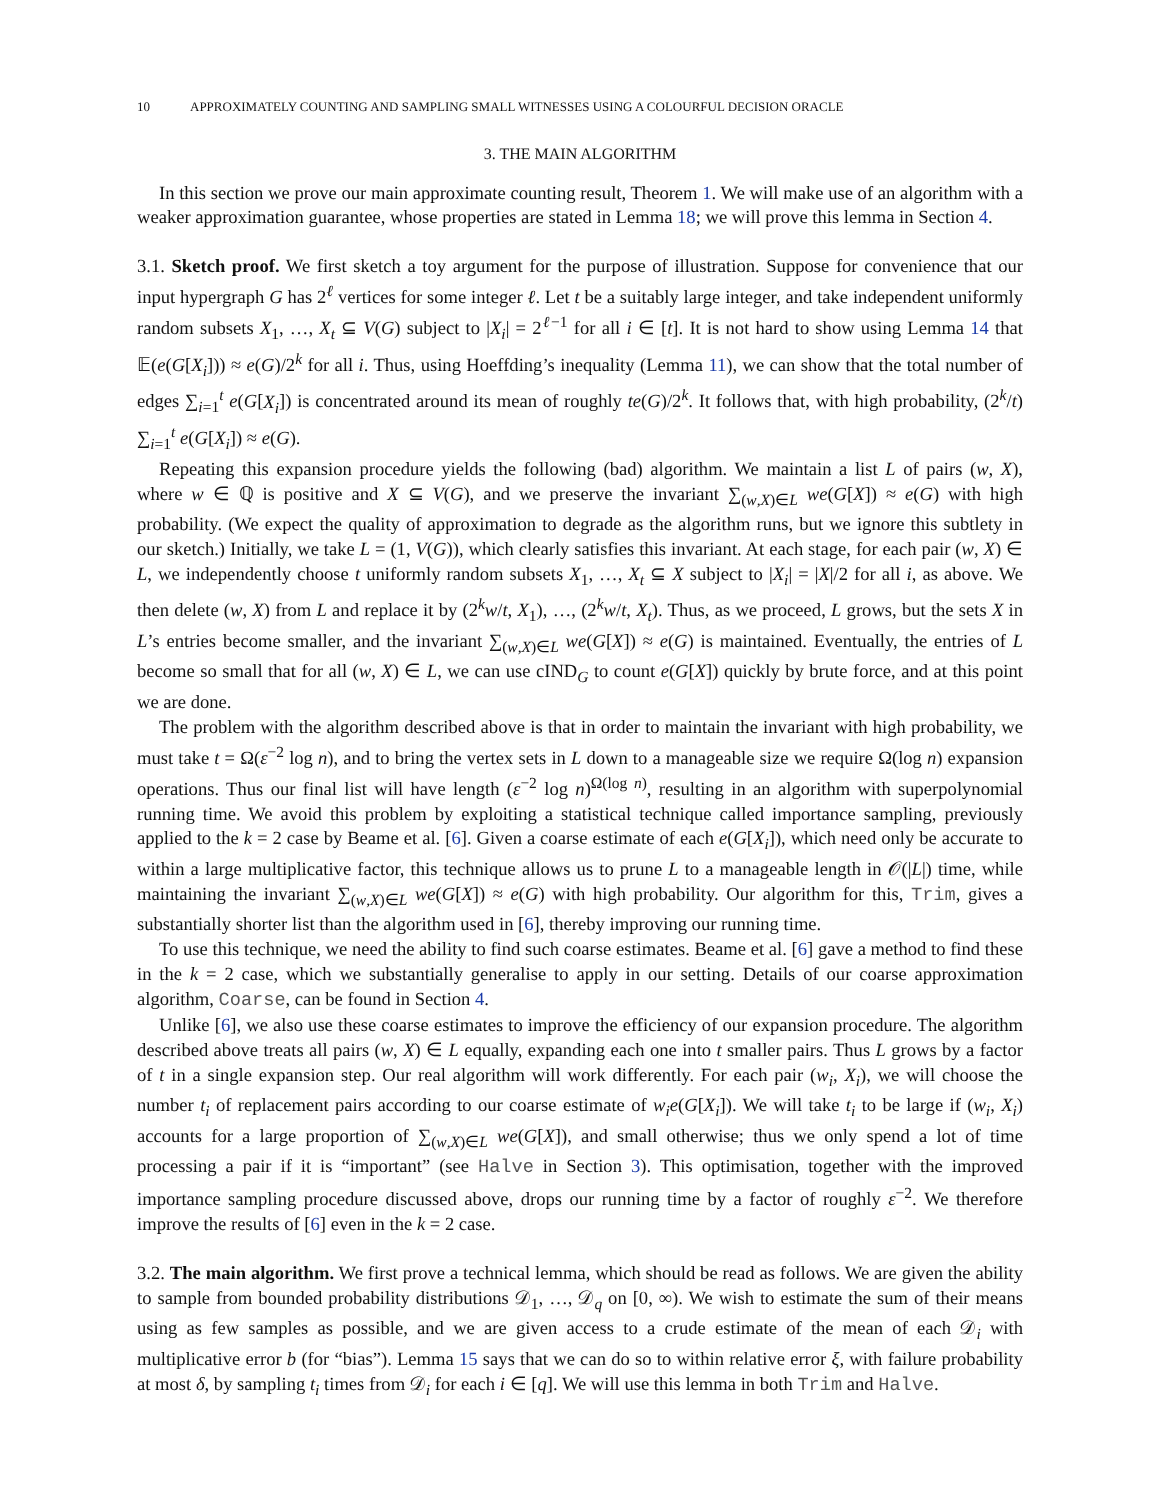10 APPROXIMATELY COUNTING AND SAMPLING SMALL WITNESSES USING A COLOURFUL DECISION ORACLE
3. THE MAIN ALGORITHM
In this section we prove our main approximate counting result, Theorem 1. We will make use of an algorithm with a weaker approximation guarantee, whose properties are stated in Lemma 18; we will prove this lemma in Section 4.
3.1. Sketch proof. We first sketch a toy argument for the purpose of illustration. Suppose for convenience that our input hypergraph G has 2<sup>ℓ</sup> vertices for some integer ℓ. Let t be a suitably large integer, and take independent uniformly random subsets X<sub>1</sub>, …, X<sub>t</sub> ⊆ V(G) subject to |X<sub>i</sub>| = 2<sup>ℓ−1</sup> for all i ∈ [t]. It is not hard to show using Lemma 14 that 𝔼(e(G[X<sub>i</sub>])) ≈ e(G)/2<sup>k</sup> for all i. Thus, using Hoeffding’s inequality (Lemma 11), we can show that the total number of edges ∑<sub>i=1</sub><sup>t</sup> e(G[X<sub>i</sub>]) is concentrated around its mean of roughly te(G)/2<sup>k</sup>. It follows that, with high probability, (2<sup>k</sup>/t) ∑<sub>i=1</sub><sup>t</sup> e(G[X<sub>i</sub>]) ≈ e(G).
Repeating this expansion procedure yields the following (bad) algorithm. We maintain a list L of pairs (w, X), where w ∈ ℚ is positive and X ⊆ V(G), and we preserve the invariant ∑<sub>(w,X)∈L</sub> we(G[X]) ≈ e(G) with high probability. (We expect the quality of approximation to degrade as the algorithm runs, but we ignore this subtlety in our sketch.) Initially, we take L = (1, V(G)), which clearly satisfies this invariant. At each stage, for each pair (w, X) ∈ L, we independently choose t uniformly random subsets X<sub>1</sub>, …, X<sub>t</sub> ⊆ X subject to |X<sub>i</sub>| = |X|/2 for all i, as above. We then delete (w, X) from L and replace it by (2<sup>k</sup>w/t, X<sub>1</sub>), …, (2<sup>k</sup>w/t, X<sub>t</sub>). Thus, as we proceed, L grows, but the sets X in L’s entries become smaller, and the invariant ∑<sub>(w,X)∈L</sub> we(G[X]) ≈ e(G) is maintained. Eventually, the entries of L become so small that for all (w, X) ∈ L, we can use cIND<sub>G</sub> to count e(G[X]) quickly by brute force, and at this point we are done.
The problem with the algorithm described above is that in order to maintain the invariant with high probability, we must take t = Ω(ε<sup>−2</sup> log n), and to bring the vertex sets in L down to a manageable size we require Ω(log n) expansion operations. Thus our final list will have length (ε<sup>−2</sup> log n)<sup>Ω(log n)</sup>, resulting in an algorithm with superpolynomial running time. We avoid this problem by exploiting a statistical technique called importance sampling, previously applied to the k = 2 case by Beame et al. [6]. Given a coarse estimate of each e(G[X<sub>i</sub>]), which need only be accurate to within a large multiplicative factor, this technique allows us to prune L to a manageable length in 𝒪(|L|) time, while maintaining the invariant ∑<sub>(w,X)∈L</sub> we(G[X]) ≈ e(G) with high probability. Our algorithm for this, Trim, gives a substantially shorter list than the algorithm used in [6], thereby improving our running time.
To use this technique, we need the ability to find such coarse estimates. Beame et al. [6] gave a method to find these in the k = 2 case, which we substantially generalise to apply in our setting. Details of our coarse approximation algorithm, Coarse, can be found in Section 4.
Unlike [6], we also use these coarse estimates to improve the efficiency of our expansion procedure. The algorithm described above treats all pairs (w, X) ∈ L equally, expanding each one into t smaller pairs. Thus L grows by a factor of t in a single expansion step. Our real algorithm will work differently. For each pair (w<sub>i</sub>, X<sub>i</sub>), we will choose the number t<sub>i</sub> of replacement pairs according to our coarse estimate of w<sub>i</sub>e(G[X<sub>i</sub>]). We will take t<sub>i</sub> to be large if (w<sub>i</sub>, X<sub>i</sub>) accounts for a large proportion of ∑<sub>(w,X)∈L</sub> we(G[X]), and small otherwise; thus we only spend a lot of time processing a pair if it is “important” (see Halve in Section 3). This optimisation, together with the improved importance sampling procedure discussed above, drops our running time by a factor of roughly ε<sup>−2</sup>. We therefore improve the results of [6] even in the k = 2 case.
3.2. The main algorithm. We first prove a technical lemma, which should be read as follows. We are given the ability to sample from bounded probability distributions 𝒟<sub>1</sub>, …, 𝒟<sub>q</sub> on [0, ∞). We wish to estimate the sum of their means using as few samples as possible, and we are given access to a crude estimate of the mean of each 𝒟<sub>i</sub> with multiplicative error b (for “bias”). Lemma 15 says that we can do so to within relative error ξ, with failure probability at most δ, by sampling t<sub>i</sub> times from 𝒟<sub>i</sub> for each i ∈ [q]. We will use this lemma in both Trim and Halve.